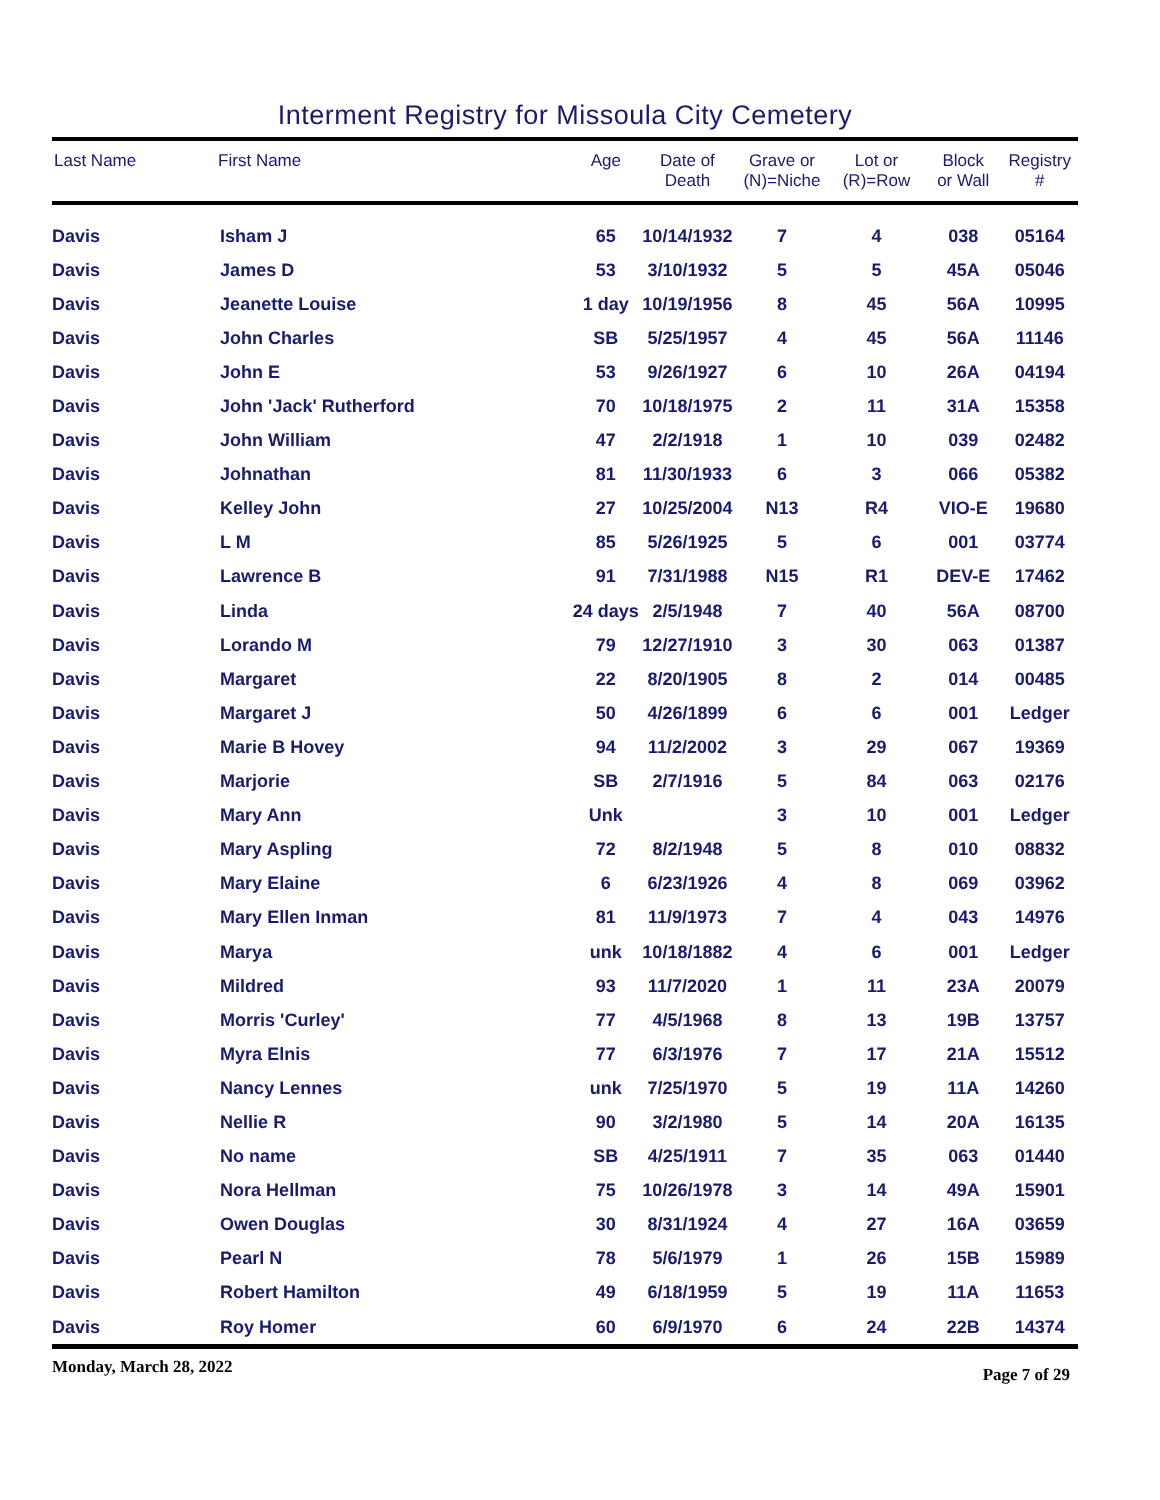Interment Registry for Missoula City Cemetery
| Last Name | First Name | Age | Date of Death | Grave or (N)=Niche | Lot or (R)=Row | Block or Wall | Registry # |
| --- | --- | --- | --- | --- | --- | --- | --- |
| Davis | Isham J | 65 | 10/14/1932 | 7 | 4 | 038 | 05164 |
| Davis | James D | 53 | 3/10/1932 | 5 | 5 | 45A | 05046 |
| Davis | Jeanette Louise | 1 day | 10/19/1956 | 8 | 45 | 56A | 10995 |
| Davis | John Charles | SB | 5/25/1957 | 4 | 45 | 56A | 11146 |
| Davis | John E | 53 | 9/26/1927 | 6 | 10 | 26A | 04194 |
| Davis | John 'Jack' Rutherford | 70 | 10/18/1975 | 2 | 11 | 31A | 15358 |
| Davis | John William | 47 | 2/2/1918 | 1 | 10 | 039 | 02482 |
| Davis | Johnathan | 81 | 11/30/1933 | 6 | 3 | 066 | 05382 |
| Davis | Kelley John | 27 | 10/25/2004 | N13 | R4 | VIO-E | 19680 |
| Davis | L M | 85 | 5/26/1925 | 5 | 6 | 001 | 03774 |
| Davis | Lawrence B | 91 | 7/31/1988 | N15 | R1 | DEV-E | 17462 |
| Davis | Linda | 24 days | 2/5/1948 | 7 | 40 | 56A | 08700 |
| Davis | Lorando M | 79 | 12/27/1910 | 3 | 30 | 063 | 01387 |
| Davis | Margaret | 22 | 8/20/1905 | 8 | 2 | 014 | 00485 |
| Davis | Margaret J | 50 | 4/26/1899 | 6 | 6 | 001 | Ledger |
| Davis | Marie B Hovey | 94 | 11/2/2002 | 3 | 29 | 067 | 19369 |
| Davis | Marjorie | SB | 2/7/1916 | 5 | 84 | 063 | 02176 |
| Davis | Mary Ann | Unk | | 3 | 10 | 001 | Ledger |
| Davis | Mary Aspling | 72 | 8/2/1948 | 5 | 8 | 010 | 08832 |
| Davis | Mary Elaine | 6 | 6/23/1926 | 4 | 8 | 069 | 03962 |
| Davis | Mary Ellen Inman | 81 | 11/9/1973 | 7 | 4 | 043 | 14976 |
| Davis | Marya | unk | 10/18/1882 | 4 | 6 | 001 | Ledger |
| Davis | Mildred | 93 | 11/7/2020 | 1 | 11 | 23A | 20079 |
| Davis | Morris 'Curley' | 77 | 4/5/1968 | 8 | 13 | 19B | 13757 |
| Davis | Myra Elnis | 77 | 6/3/1976 | 7 | 17 | 21A | 15512 |
| Davis | Nancy Lennes | unk | 7/25/1970 | 5 | 19 | 11A | 14260 |
| Davis | Nellie R | 90 | 3/2/1980 | 5 | 14 | 20A | 16135 |
| Davis | No name | SB | 4/25/1911 | 7 | 35 | 063 | 01440 |
| Davis | Nora Hellman | 75 | 10/26/1978 | 3 | 14 | 49A | 15901 |
| Davis | Owen Douglas | 30 | 8/31/1924 | 4 | 27 | 16A | 03659 |
| Davis | Pearl N | 78 | 5/6/1979 | 1 | 26 | 15B | 15989 |
| Davis | Robert Hamilton | 49 | 6/18/1959 | 5 | 19 | 11A | 11653 |
| Davis | Roy Homer | 60 | 6/9/1970 | 6 | 24 | 22B | 14374 |
Monday, March 28, 2022 Page 7 of 29